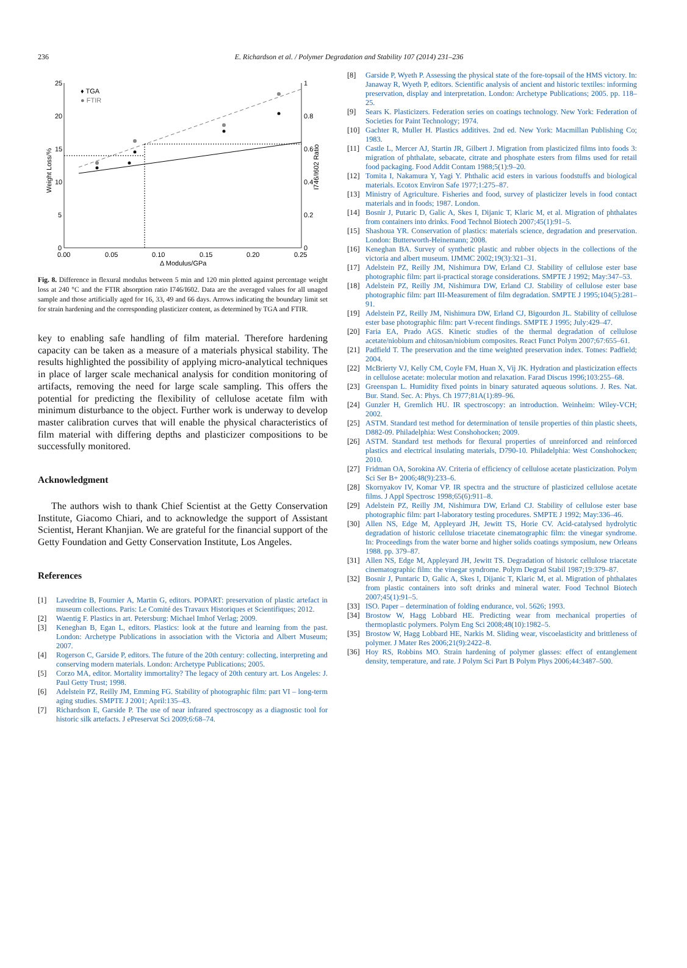236
E. Richardson et al. / Polymer Degradation and Stability 107 (2014) 231–236
25
20
15
10
5
0
1
0.8
0.6
0.4
0.2
0
0.00
0.05
0.10
0.15
0.20
0.25
Δ Modulus/GPa
Weight Loss/%
I746/I602 Ratio
♦ TGA
● FTIR
Fig. 8. Difference in flexural modulus between 5 min and 120 min plotted against percentage weight loss at 240 °C and the FTIR absorption ratio I746/I602. Data are the averaged values for all unaged sample and those artificially aged for 16, 33, 49 and 66 days. Arrows indicating the boundary limit set for strain hardening and the corresponding plasticizer content, as determined by TGA and FTIR.
key to enabling safe handling of film material. Therefore hardening capacity can be taken as a measure of a materials physical stability. The results highlighted the possibility of applying micro-analytical techniques in place of larger scale mechanical analysis for condition monitoring of artifacts, removing the need for large scale sampling. This offers the potential for predicting the flexibility of cellulose acetate film with minimum disturbance to the object. Further work is underway to develop master calibration curves that will enable the physical characteristics of film material with differing depths and plasticizer compositions to be successfully monitored.
Acknowledgment
The authors wish to thank Chief Scientist at the Getty Conservation Institute, Giacomo Chiari, and to acknowledge the support of Assistant Scientist, Herant Khanjian. We are grateful for the financial support of the Getty Foundation and Getty Conservation Institute, Los Angeles.
References
[1] Lavedrine B, Fournier A, Martin G, editors. POPART: preservation of plastic artefact in museum collections. Paris: Le Comité des Travaux Historiques et Scientifiques; 2012.
[2] Waentig F. Plastics in art. Petersburg: Michael Imhof Verlag; 2009.
[3] Keneghan B, Egan L, editors. Plastics: look at the future and learning from the past. London: Archetype Publications in association with the Victoria and Albert Museum; 2007.
[4] Rogerson C, Garside P, editors. The future of the 20th century: collecting, interpreting and conserving modern materials. London: Archetype Publications; 2005.
[5] Corzo MA, editor. Mortality immortality? The legacy of 20th century art. Los Angeles: J. Paul Getty Trust; 1998.
[6] Adelstein PZ, Reilly JM, Emming FG. Stability of photographic film: part VI – long-term aging studies. SMPTE J 2001; April:135–43.
[7] Richardson E, Garside P. The use of near infrared spectroscopy as a diagnostic tool for historic silk artefacts. J ePreservat Sci 2009;6:68–74.
[8] Garside P, Wyeth P. Assessing the physical state of the fore-topsail of the HMS victory. In: Janaway R, Wyeth P, editors. Scientific analysis of ancient and historic textiles: informing preservation, display and interpretation. London: Archetype Publications; 2005. pp. 118–25.
[9] Sears K. Plasticizers. Federation series on coatings technology. New York: Federation of Societies for Paint Technology; 1974.
[10] Gachter R, Muller H. Plastics additives. 2nd ed. New York: Macmillan Publishing Co; 1983.
[11] Castle L, Mercer AJ, Startin JR, Gilbert J. Migration from plasticized films into foods 3: migration of phthalate, sebacate, citrate and phosphate esters from films used for retail food packaging. Food Addit Contam 1988;5(1):9–20.
[12] Tomita I, Nakamura Y, Yagi Y. Phthalic acid esters in various foodstuffs and biological materials. Ecotox Environ Safe 1977;1:275–87.
[13] Ministry of Agriculture. Fisheries and food, survey of plasticizer levels in food contact materials and in foods; 1987. London.
[14] Bosnir J, Putaric D, Galic A, Skes I, Dijanic T, Klaric M, et al. Migration of phthalates from containers into drinks. Food Technol Biotech 2007;45(1):91–5.
[15] Shashoua YR. Conservation of plastics: materials science, degradation and preservation. London: Butterworth-Heinemann; 2008.
[16] Keneghan BA. Survey of synthetic plastic and rubber objects in the collections of the victoria and albert museum. IJMMC 2002;19(3):321–31.
[17] Adelstein PZ, Reilly JM, Nishimura DW, Erland CJ. Stability of cellulose ester base photographic film: part ii-practical storage considerations. SMPTE J 1992; May:347–53.
[18] Adelstein PZ, Reilly JM, Nishimura DW, Erland CJ. Stability of cellulose ester base photographic film: part III-Measurement of film degradation. SMPTE J 1995;104(5):281–91.
[19] Adelstein PZ, Reilly JM, Nishimura DW, Erland CJ, Bigourdon JL. Stability of cellulose ester base photographic film: part V-recent findings. SMPTE J 1995; July:429–47.
[20] Faria EA, Prado AGS. Kinetic studies of the thermal degradation of cellulose acetate/niobium and chitosan/niobium composites. React Funct Polym 2007;67:655–61.
[21] Padfield T. The preservation and the time weighted preservation index. Totnes: Padfield; 2004.
[22] McBrierty VJ, Kelly CM, Coyle FM, Huan X, Vij JK. Hydration and plasticization effects in cellulose acetate: molecular motion and relaxation. Farad Discus 1996;103:255–68.
[23] Greenspan L. Humidity fixed points in binary saturated aqueous solutions. J. Res. Nat. Bur. Stand. Sec. A: Phys. Ch 1977;81A(1):89–96.
[24] Gunzler H, Gremlich HU. IR spectroscopy: an introduction. Weinheim: Wiley-VCH; 2002.
[25] ASTM. Standard test method for determination of tensile properties of thin plastic sheets, D882-09. Philadelphia: West Conshohocken; 2009.
[26] ASTM. Standard test methods for flexural properties of unreinforced and reinforced plastics and electrical insulating materials, D790-10. Philadelphia: West Conshohocken; 2010.
[27] Fridman OA, Sorokina AV. Criteria of efficiency of cellulose acetate plasticization. Polym Sci Ser B+ 2006;48(9):233–6.
[28] Skornyakov IV, Komar VP. IR spectra and the structure of plasticized cellulose acetate films. J Appl Spectrosc 1998;65(6):911–8.
[29] Adelstein PZ, Reilly JM, Nishimura DW, Erland CJ. Stability of cellulose ester base photographic film: part I-laboratory testing procedures. SMPTE J 1992; May:336–46.
[30] Allen NS, Edge M, Appleyard JH, Jewitt TS, Horie CV. Acid-catalysed hydrolytic degradation of historic cellulose triacetate cinematographic film: the vinegar syndrome. In: Proceedings from the water borne and higher solids coatings symposium, new Orleans 1988. pp. 379–87.
[31] Allen NS, Edge M, Appleyard JH, Jewitt TS. Degradation of historic cellulose triacetate cinematographic film: the vinegar syndrome. Polym Degrad Stabil 1987;19:379–87.
[32] Bosnir J, Puntaric D, Galic A, Skes I, Dijanic T, Klaric M, et al. Migration of phthalates from plastic containers into soft drinks and mineral water. Food Technol Biotech 2007;45(1):91–5.
[33] ISO. Paper – determination of folding endurance, vol. 5626; 1993.
[34] Brostow W, Hagg Lobbard HE. Predicting wear from mechanical properties of thermoplastic polymers. Polym Eng Sci 2008;48(10):1982–5.
[35] Brostow W, Hagg Lobbard HE, Narkis M. Sliding wear, viscoelasticity and brittleness of polymer. J Mater Res 2006;21(9):2422–8.
[36] Hoy RS, Robbins MO. Strain hardening of polymer glasses: effect of entanglement density, temperature, and rate. J Polym Sci Part B Polym Phys 2006;44:3487–500.